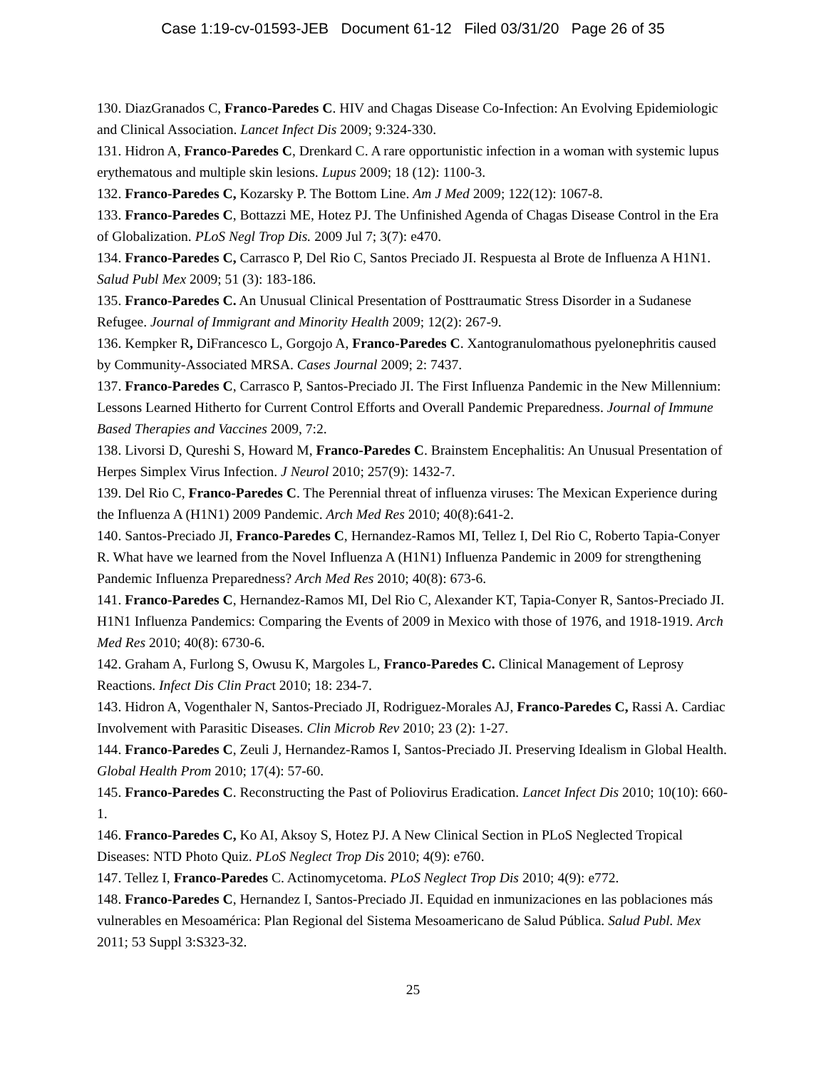Case 1:19-cv-01593-JEB Document 61-12 Filed 03/31/20 Page 26 of 35
130. DiazGranados C, Franco-Paredes C. HIV and Chagas Disease Co-Infection: An Evolving Epidemiologic and Clinical Association. Lancet Infect Dis 2009; 9:324-330.
131. Hidron A, Franco-Paredes C, Drenkard C. A rare opportunistic infection in a woman with systemic lupus erythematous and multiple skin lesions. Lupus 2009; 18 (12): 1100-3.
132. Franco-Paredes C, Kozarsky P. The Bottom Line. Am J Med 2009; 122(12): 1067-8.
133. Franco-Paredes C, Bottazzi ME, Hotez PJ. The Unfinished Agenda of Chagas Disease Control in the Era of Globalization. PLoS Negl Trop Dis. 2009 Jul 7; 3(7): e470.
134. Franco-Paredes C, Carrasco P, Del Rio C, Santos Preciado JI. Respuesta al Brote de Influenza A H1N1. Salud Publ Mex 2009; 51 (3): 183-186.
135. Franco-Paredes C. An Unusual Clinical Presentation of Posttraumatic Stress Disorder in a Sudanese Refugee. Journal of Immigrant and Minority Health 2009; 12(2): 267-9.
136. Kempker R, DiFrancesco L, Gorgojo A, Franco-Paredes C. Xantogranulomathous pyelonephritis caused by Community-Associated MRSA. Cases Journal 2009; 2: 7437.
137. Franco-Paredes C, Carrasco P, Santos-Preciado JI. The First Influenza Pandemic in the New Millennium: Lessons Learned Hitherto for Current Control Efforts and Overall Pandemic Preparedness. Journal of Immune Based Therapies and Vaccines 2009, 7:2.
138. Livorsi D, Qureshi S, Howard M, Franco-Paredes C. Brainstem Encephalitis: An Unusual Presentation of Herpes Simplex Virus Infection. J Neurol 2010; 257(9): 1432-7.
139. Del Rio C, Franco-Paredes C. The Perennial threat of influenza viruses: The Mexican Experience during the Influenza A (H1N1) 2009 Pandemic. Arch Med Res 2010; 40(8):641-2.
140. Santos-Preciado JI, Franco-Paredes C, Hernandez-Ramos MI, Tellez I, Del Rio C, Roberto Tapia-Conyer R. What have we learned from the Novel Influenza A (H1N1) Influenza Pandemic in 2009 for strengthening Pandemic Influenza Preparedness? Arch Med Res 2010; 40(8): 673-6.
141. Franco-Paredes C, Hernandez-Ramos MI, Del Rio C, Alexander KT, Tapia-Conyer R, Santos-Preciado JI. H1N1 Influenza Pandemics: Comparing the Events of 2009 in Mexico with those of 1976, and 1918-1919. Arch Med Res 2010; 40(8): 6730-6.
142. Graham A, Furlong S, Owusu K, Margoles L, Franco-Paredes C. Clinical Management of Leprosy Reactions. Infect Dis Clin Pract 2010; 18: 234-7.
143. Hidron A, Vogenthaler N, Santos-Preciado JI, Rodriguez-Morales AJ, Franco-Paredes C, Rassi A. Cardiac Involvement with Parasitic Diseases. Clin Microb Rev 2010; 23 (2): 1-27.
144. Franco-Paredes C, Zeuli J, Hernandez-Ramos I, Santos-Preciado JI. Preserving Idealism in Global Health. Global Health Prom 2010; 17(4): 57-60.
145. Franco-Paredes C. Reconstructing the Past of Poliovirus Eradication. Lancet Infect Dis 2010; 10(10): 660-1.
146. Franco-Paredes C, Ko AI, Aksoy S, Hotez PJ. A New Clinical Section in PLoS Neglected Tropical Diseases: NTD Photo Quiz. PLoS Neglect Trop Dis 2010; 4(9): e760.
147. Tellez I, Franco-Paredes C. Actinomycetoma. PLoS Neglect Trop Dis 2010; 4(9): e772.
148. Franco-Paredes C, Hernandez I, Santos-Preciado JI. Equidad en inmunizaciones en las poblaciones más vulnerables en Mesoamérica: Plan Regional del Sistema Mesoamericano de Salud Pública. Salud Publ. Mex 2011; 53 Suppl 3:S323-32.
25